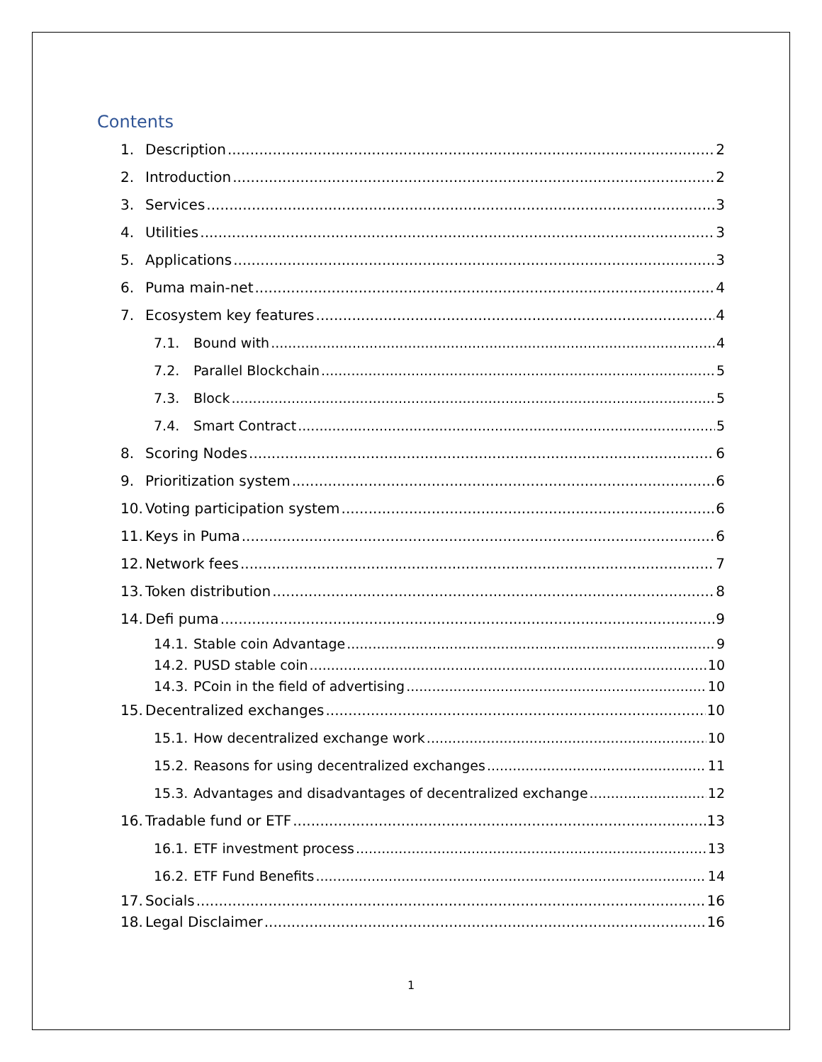Contents
1. Description 2
2. Introduction 2
3. Services 3
4. Utilities 3
5. Applications 3
6. Puma main-net 4
7. Ecosystem key features 4
7.1. Bound with 4
7.2. Parallel Blockchain 5
7.3. Block 5
7.4. Smart Contract 5
8. Scoring Nodes 6
9. Prioritization system 6
10. Voting participation system 6
11. Keys in Puma 6
12. Network fees 7
13. Token distribution 8
14. Defi puma 9
14.1. Stable coin Advantage 9
14.2. PUSD stable coin 10
14.3. PCoin in the field of advertising 10
15. Decentralized exchanges 10
15.1. How decentralized exchange work 10
15.2. Reasons for using decentralized exchanges 11
15.3. Advantages and disadvantages of decentralized exchange 12
16. Tradable fund or ETF 13
16.1. ETF investment process 13
16.2. ETF Fund Benefits 14
17. Socials 16
18. Legal Disclaimer 16
1